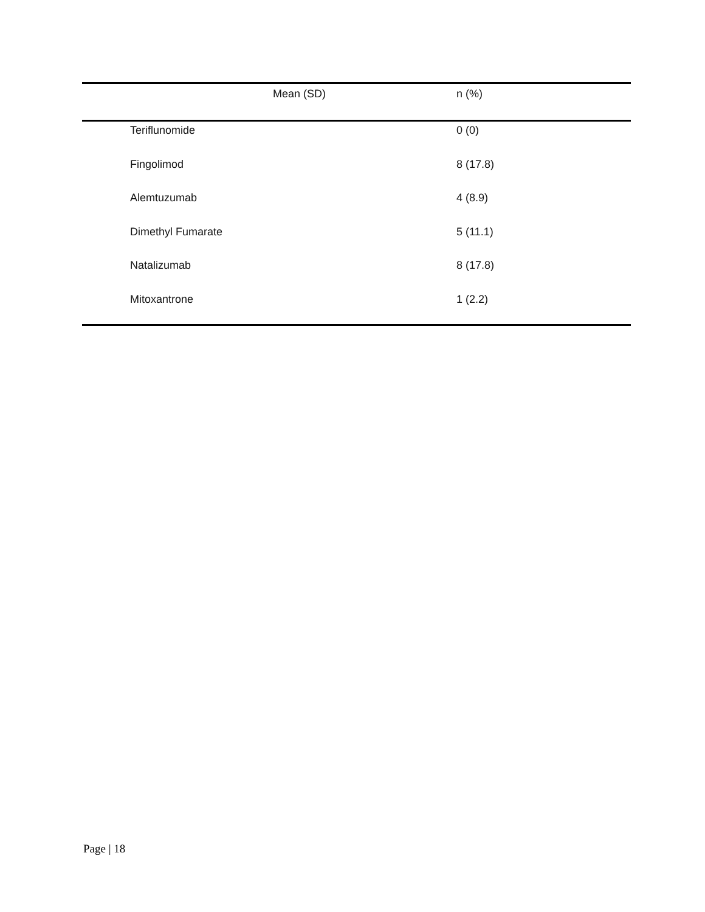| | Mean (SD) | n (%) |
| --- | --- | --- |
| Teriflunomide | | 0 (0) |
| Fingolimod | | 8 (17.8) |
| Alemtuzumab | | 4 (8.9) |
| Dimethyl Fumarate | | 5 (11.1) |
| Natalizumab | | 8 (17.8) |
| Mitoxantrone | | 1 (2.2) |
Page | 18